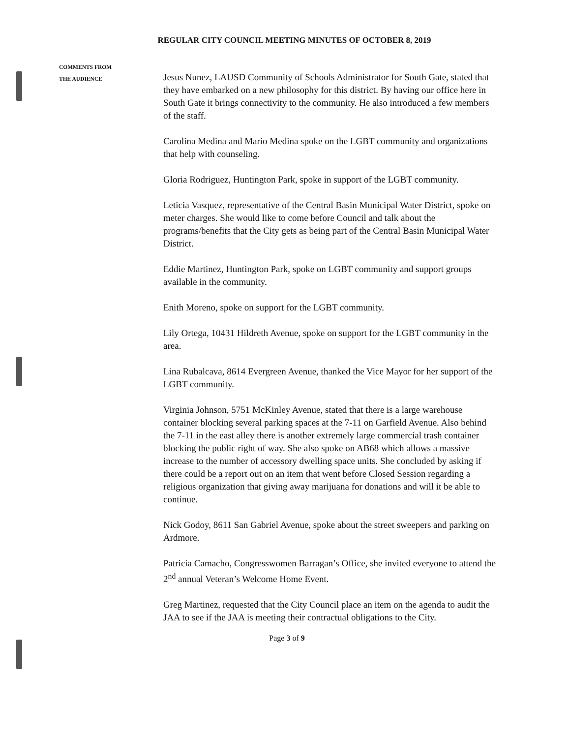REGULAR CITY COUNCIL MEETING MINUTES OF OCTOBER 8, 2019
COMMENTS FROM
THE AUDIENCE
Jesus Nunez, LAUSD Community of Schools Administrator for South Gate, stated that they have embarked on a new philosophy for this district. By having our office here in South Gate it brings connectivity to the community. He also introduced a few members of the staff.
Carolina Medina and Mario Medina spoke on the LGBT community and organizations that help with counseling.
Gloria Rodriguez, Huntington Park, spoke in support of the LGBT community.
Leticia Vasquez, representative of the Central Basin Municipal Water District, spoke on meter charges. She would like to come before Council and talk about the programs/benefits that the City gets as being part of the Central Basin Municipal Water District.
Eddie Martinez, Huntington Park, spoke on LGBT community and support groups available in the community.
Enith Moreno, spoke on support for the LGBT community.
Lily Ortega, 10431 Hildreth Avenue, spoke on support for the LGBT community in the area.
Lina Rubalcava, 8614 Evergreen Avenue, thanked the Vice Mayor for her support of the LGBT community.
Virginia Johnson, 5751 McKinley Avenue, stated that there is a large warehouse container blocking several parking spaces at the 7-11 on Garfield Avenue. Also behind the 7-11 in the east alley there is another extremely large commercial trash container blocking the public right of way. She also spoke on AB68 which allows a massive increase to the number of accessory dwelling space units. She concluded by asking if there could be a report out on an item that went before Closed Session regarding a religious organization that giving away marijuana for donations and will it be able to continue.
Nick Godoy, 8611 San Gabriel Avenue, spoke about the street sweepers and parking on Ardmore.
Patricia Camacho, Congresswomen Barragan’s Office, she invited everyone to attend the 2<sup>nd</sup> annual Veteran’s Welcome Home Event.
Greg Martinez, requested that the City Council place an item on the agenda to audit the JAA to see if the JAA is meeting their contractual obligations to the City.
Page 3 of 9